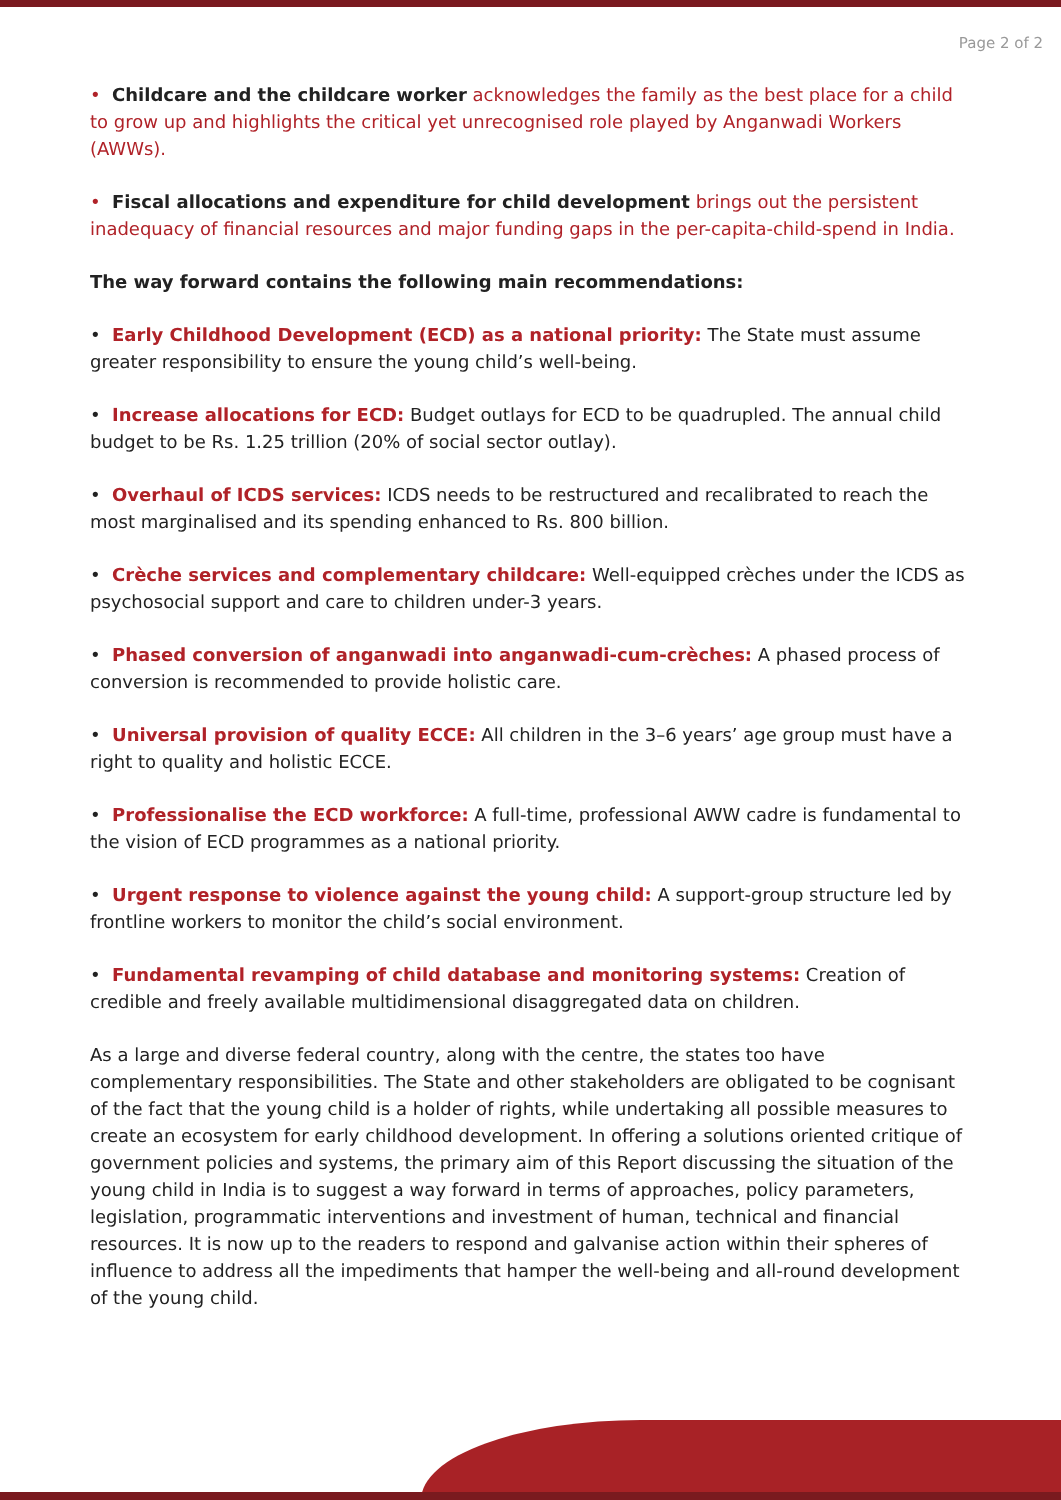Page 2 of 2
• Childcare and the childcare worker acknowledges the family as the best place for a child to grow up and highlights the critical yet unrecognised role played by Anganwadi Workers (AWWs).
• Fiscal allocations and expenditure for child development brings out the persistent inadequacy of financial resources and major funding gaps in the per-capita-child-spend in India.
The way forward contains the following main recommendations:
• Early Childhood Development (ECD) as a national priority: The State must assume greater responsibility to ensure the young child’s well-being.
• Increase allocations for ECD: Budget outlays for ECD to be quadrupled. The annual child budget to be Rs. 1.25 trillion (20% of social sector outlay).
• Overhaul of ICDS services: ICDS needs to be restructured and recalibrated to reach the most marginalised and its spending enhanced to Rs. 800 billion.
• Crèche services and complementary childcare: Well-equipped crèches under the ICDS as psychosocial support and care to children under-3 years.
• Phased conversion of anganwadi into anganwadi-cum-crèches: A phased process of conversion is recommended to provide holistic care.
• Universal provision of quality ECCE: All children in the 3–6 years’ age group must have a right to quality and holistic ECCE.
• Professionalise the ECD workforce: A full-time, professional AWW cadre is fundamental to the vision of ECD programmes as a national priority.
• Urgent response to violence against the young child: A support-group structure led by frontline workers to monitor the child’s social environment.
• Fundamental revamping of child database and monitoring systems: Creation of credible and freely available multidimensional disaggregated data on children.
As a large and diverse federal country, along with the centre, the states too have complementary responsibilities. The State and other stakeholders are obligated to be cognisant of the fact that the young child is a holder of rights, while undertaking all possible measures to create an ecosystem for early childhood development. In offering a solutions oriented critique of government policies and systems, the primary aim of this Report discussing the situation of the young child in India is to suggest a way forward in terms of approaches, policy parameters, legislation, programmatic interventions and investment of human, technical and financial resources. It is now up to the readers to respond and galvanise action within their spheres of influence to address all the impediments that hamper the well-being and all-round development of the young child.